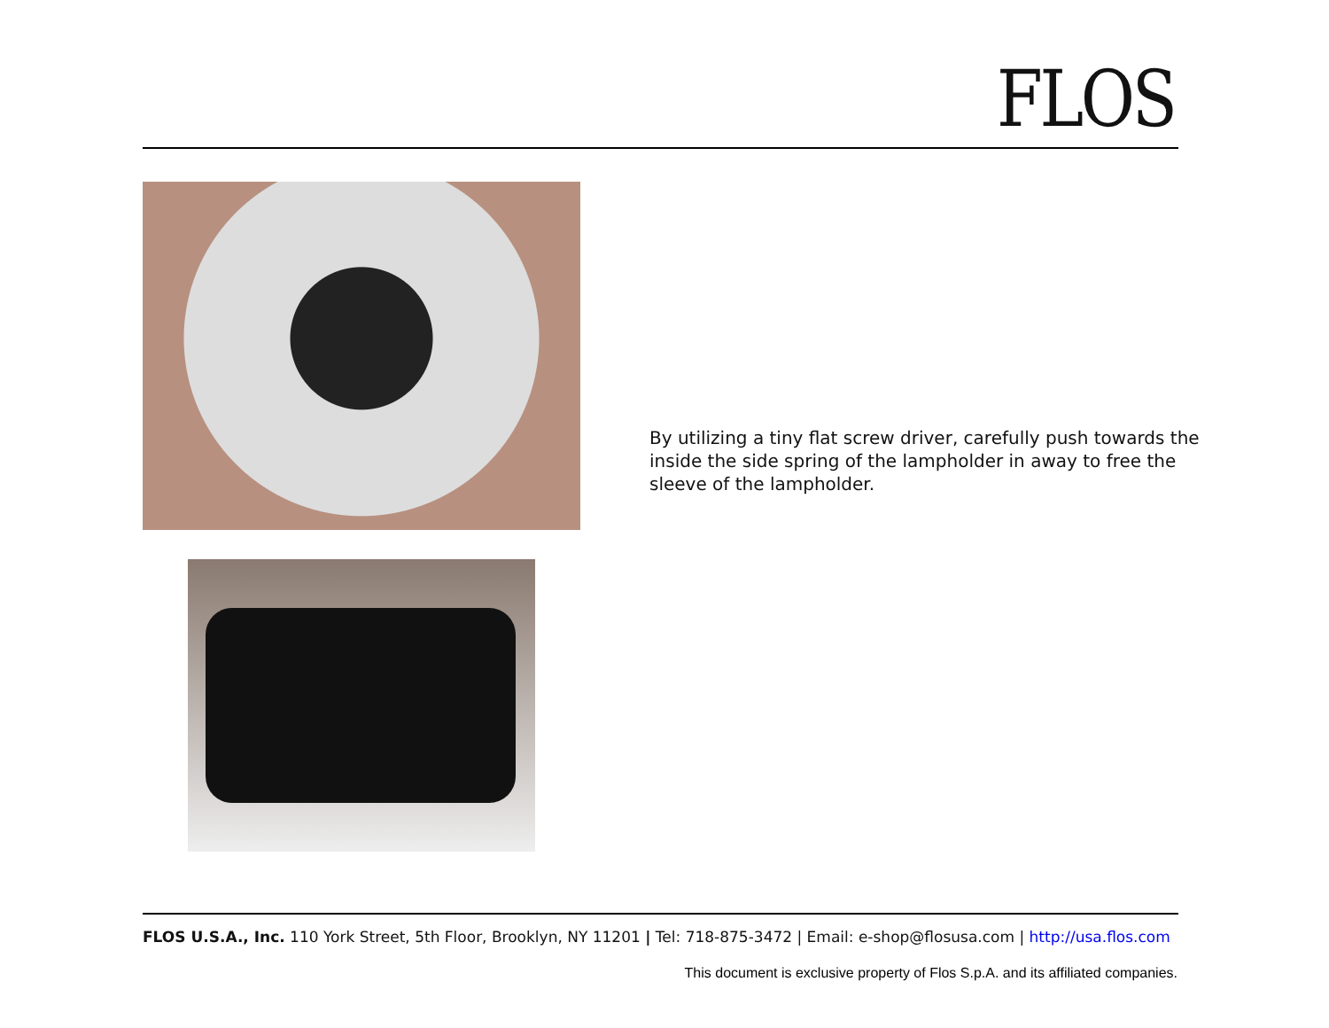FLOS
By utilizing a tiny flat screw driver, carefully push towards the inside the side spring of the lampholder in away to free the sleeve of the lampholder.
FLOS U.S.A., Inc. 110 York Street, 5th Floor, Brooklyn, NY 11201 | Tel: 718-875-3472 | Email: e-shop@flosusa.com | http://usa.flos.com
This document is exclusive property of Flos S.p.A. and its affiliated companies.